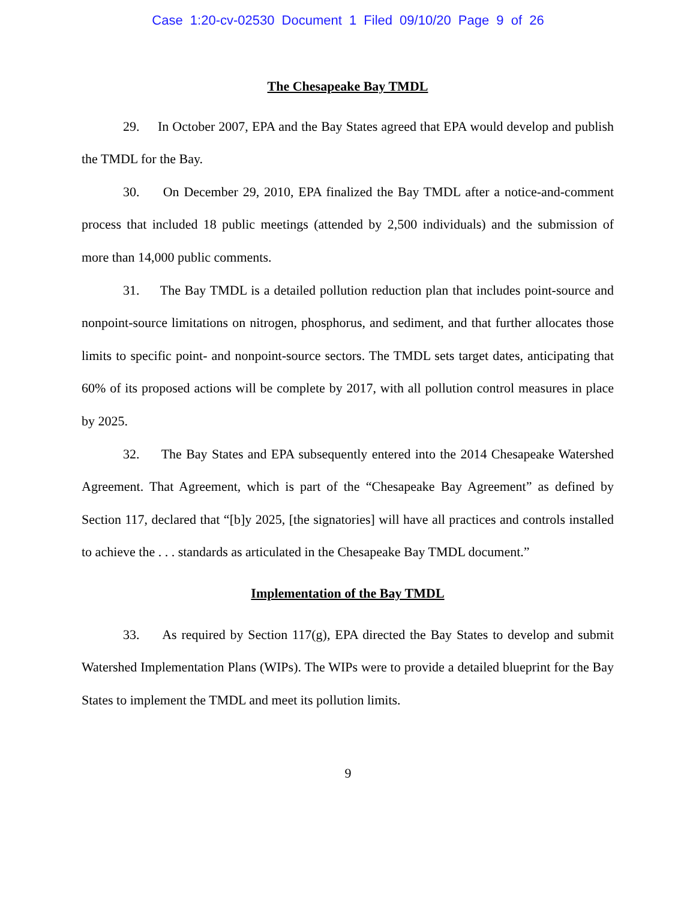Case 1:20-cv-02530 Document 1 Filed 09/10/20 Page 9 of 26
The Chesapeake Bay TMDL
29. In October 2007, EPA and the Bay States agreed that EPA would develop and publish the TMDL for the Bay.
30. On December 29, 2010, EPA finalized the Bay TMDL after a notice-and-comment process that included 18 public meetings (attended by 2,500 individuals) and the submission of more than 14,000 public comments.
31. The Bay TMDL is a detailed pollution reduction plan that includes point-source and nonpoint-source limitations on nitrogen, phosphorus, and sediment, and that further allocates those limits to specific point- and nonpoint-source sectors. The TMDL sets target dates, anticipating that 60% of its proposed actions will be complete by 2017, with all pollution control measures in place by 2025.
32. The Bay States and EPA subsequently entered into the 2014 Chesapeake Watershed Agreement. That Agreement, which is part of the “Chesapeake Bay Agreement” as defined by Section 117, declared that “[b]y 2025, [the signatories] will have all practices and controls installed to achieve the . . . standards as articulated in the Chesapeake Bay TMDL document.”
Implementation of the Bay TMDL
33. As required by Section 117(g), EPA directed the Bay States to develop and submit Watershed Implementation Plans (WIPs). The WIPs were to provide a detailed blueprint for the Bay States to implement the TMDL and meet its pollution limits.
9